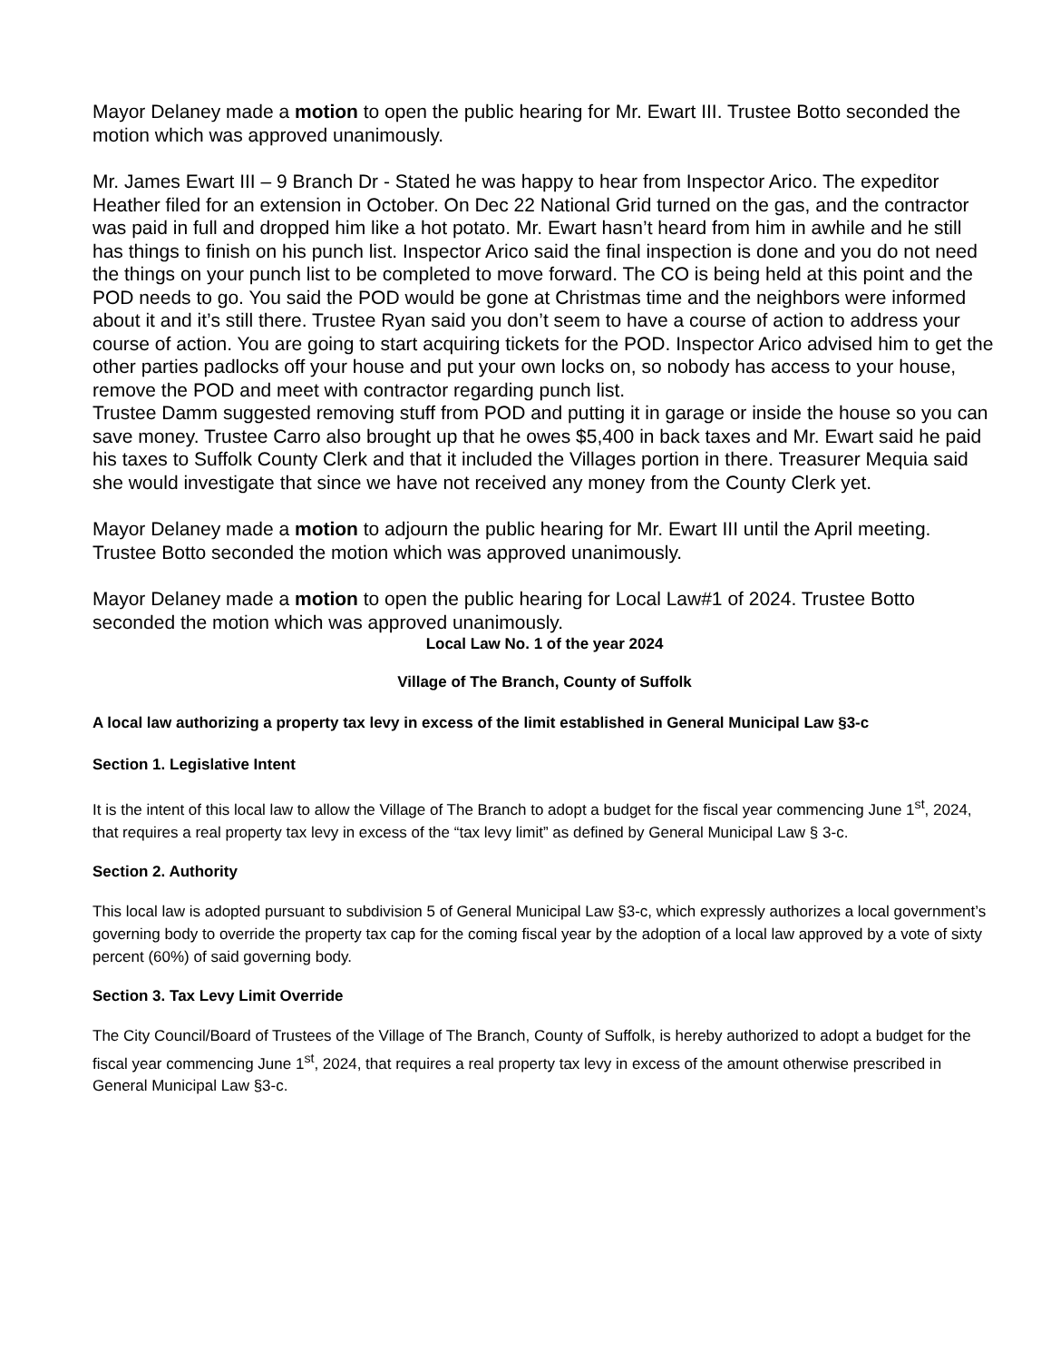Mayor Delaney made a motion to open the public hearing for Mr. Ewart III. Trustee Botto seconded the motion which was approved unanimously.
Mr. James Ewart III – 9 Branch Dr - Stated he was happy to hear from Inspector Arico. The expeditor Heather filed for an extension in October. On Dec 22 National Grid turned on the gas, and the contractor was paid in full and dropped him like a hot potato. Mr. Ewart hasn’t heard from him in awhile and he still has things to finish on his punch list. Inspector Arico said the final inspection is done and you do not need the things on your punch list to be completed to move forward. The CO is being held at this point and the POD needs to go. You said the POD would be gone at Christmas time and the neighbors were informed about it and it’s still there. Trustee Ryan said you don’t seem to have a course of action to address your course of action. You are going to start acquiring tickets for the POD. Inspector Arico advised him to get the other parties padlocks off your house and put your own locks on, so nobody has access to your house, remove the POD and meet with contractor regarding punch list.
Trustee Damm suggested removing stuff from POD and putting it in garage or inside the house so you can save money. Trustee Carro also brought up that he owes $5,400 in back taxes and Mr. Ewart said he paid his taxes to Suffolk County Clerk and that it included the Villages portion in there. Treasurer Mequia said she would investigate that since we have not received any money from the County Clerk yet.
Mayor Delaney made a motion to adjourn the public hearing for Mr. Ewart III until the April meeting. Trustee Botto seconded the motion which was approved unanimously.
Mayor Delaney made a motion to open the public hearing for Local Law#1 of 2024. Trustee Botto seconded the motion which was approved unanimously.
Local Law No. 1 of the year 2024
Village of The Branch, County of Suffolk
A local law authorizing a property tax levy in excess of the limit established in General Municipal Law §3-c
Section 1. Legislative Intent
It is the intent of this local law to allow the Village of The Branch to adopt a budget for the fiscal year commencing June 1<sup>st</sup>, 2024, that requires a real property tax levy in excess of the “tax levy limit” as defined by General Municipal Law § 3-c.
Section 2. Authority
This local law is adopted pursuant to subdivision 5 of General Municipal Law §3-c, which expressly authorizes a local government’s governing body to override the property tax cap for the coming fiscal year by the adoption of a local law approved by a vote of sixty percent (60%) of said governing body.
Section 3. Tax Levy Limit Override
The City Council/Board of Trustees of the Village of The Branch, County of Suffolk, is hereby authorized to adopt a budget for the fiscal year commencing June 1<sup>st</sup>, 2024, that requires a real property tax levy in excess of the amount otherwise prescribed in General Municipal Law §3-c.